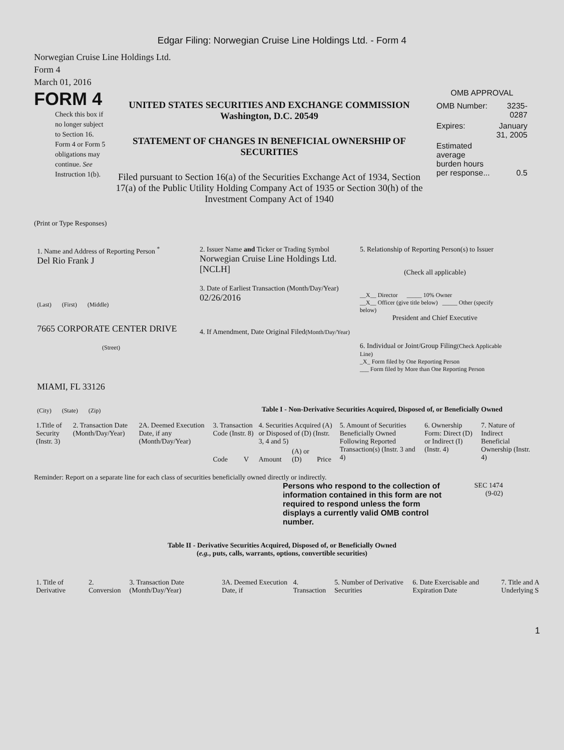Edgar Filing: Norwegian Cruise Line Holdings Ltd. - Form 4
Norwegian Cruise Line Holdings Ltd.
Form 4
March 01, 2016
FORM 4
Check this box if no longer subject to Section 16. Form 4 or Form 5 obligations may continue. See Instruction 1(b).
UNITED STATES SECURITIES AND EXCHANGE COMMISSION
Washington, D.C. 20549
STATEMENT OF CHANGES IN BENEFICIAL OWNERSHIP OF SECURITIES
Filed pursuant to Section 16(a) of the Securities Exchange Act of 1934, Section 17(a) of the Public Utility Holding Company Act of 1935 or Section 30(h) of the Investment Company Act of 1940
OMB APPROVAL
| OMB Number: | 3235-0287 |
| Expires: | January 31, 2005 |
| Estimated average burden hours per response... | 0.5 |
(Print or Type Responses)
1. Name and Address of Reporting Person <sup>*</sup>
Del Rio Frank J
(Last) (First) (Middle)
7665 CORPORATE CENTER DRIVE
(Street)
MIAMI, FL 33126
(City) (State) (Zip)
2. Issuer Name and Ticker or Trading Symbol
Norwegian Cruise Line Holdings Ltd. [NCLH]
3. Date of Earliest Transaction (Month/Day/Year)
02/26/2016
4. If Amendment, Date Original Filed(Month/Day/Year)
5. Relationship of Reporting Person(s) to Issuer
(Check all applicable)
__X__ Director _____ 10% Owner
__X__ Officer (give title below) _____ Other (specify below)
President and Chief Executive
6. Individual or Joint/Group Filing(Check Applicable Line)
_X_ Form filed by One Reporting Person
___ Form filed by More than One Reporting Person
Table I - Non-Derivative Securities Acquired, Disposed of, or Beneficially Owned
| 1.Title of Security (Instr. 3) | 2. Transaction Date (Month/Day/Year) | 2A. Deemed Execution Date, if any (Month/Day/Year) | 3. Transaction Code (Instr. 8) | | 4. Securities Acquired (A) or Disposed of (D) (Instr. 3, 4 and 5) | | | 5. Amount of Securities Beneficially Owned Following Reported Transaction(s) (Instr. 3 and 4) | 6. Ownership Form: Direct (D) or Indirect (I) (Instr. 4) | 7. Nature of Indirect Beneficial Ownership (Instr. 4) |
| --- | --- | --- | --- | --- | --- | --- | --- | --- | --- | --- |
| | | | Code | V | Amount | (A) or (D) | Price | | | |
Reminder: Report on a separate line for each class of securities beneficially owned directly or indirectly.
Persons who respond to the collection of information contained in this form are not required to respond unless the form displays a currently valid OMB control number.
SEC 1474
(9-02)
Table II - Derivative Securities Acquired, Disposed of, or Beneficially Owned
(e.g., puts, calls, warrants, options, convertible securities)
| 1. Title of Derivative | 2. Conversion | 3. Transaction Date (Month/Day/Year) | 3A. Deemed Execution Date, if | 4. Transaction | 5. Number of Derivative Securities | 6. Date Exercisable and Expiration Date | 7. Title and A Underlying S |
| --- | --- | --- | --- | --- | --- | --- | --- |
1